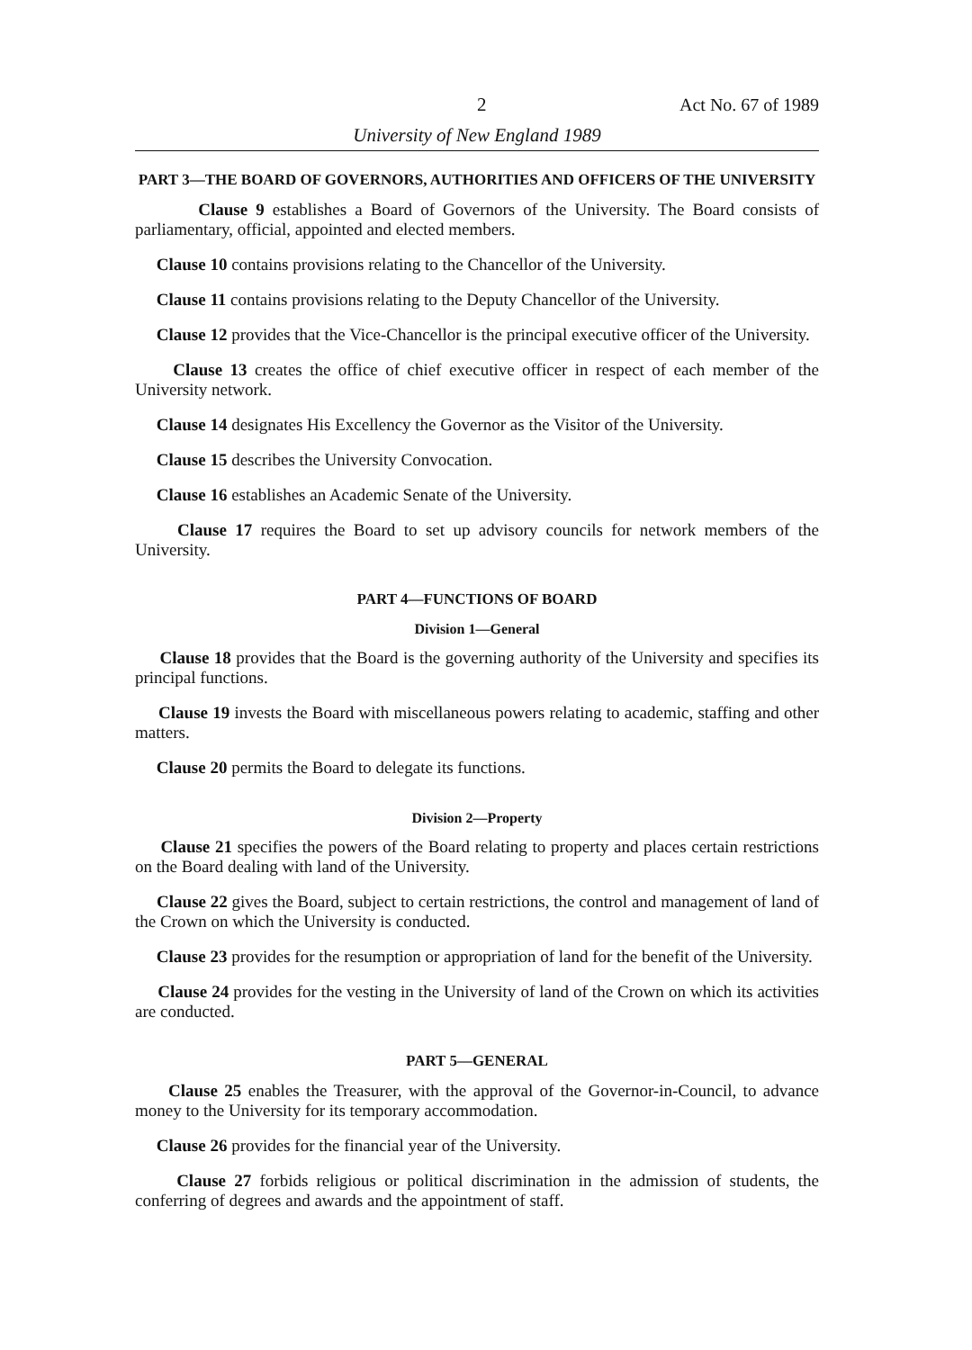2 Act No. 67 of 1989
University of New England 1989
PART 3—THE BOARD OF GOVERNORS, AUTHORITIES AND OFFICERS OF THE UNIVERSITY
Clause 9 establishes a Board of Governors of the University. The Board consists of parliamentary, official, appointed and elected members.
Clause 10 contains provisions relating to the Chancellor of the University.
Clause 11 contains provisions relating to the Deputy Chancellor of the University.
Clause 12 provides that the Vice-Chancellor is the principal executive officer of the University.
Clause 13 creates the office of chief executive officer in respect of each member of the University network.
Clause 14 designates His Excellency the Governor as the Visitor of the University.
Clause 15 describes the University Convocation.
Clause 16 establishes an Academic Senate of the University.
Clause 17 requires the Board to set up advisory councils for network members of the University.
PART 4—FUNCTIONS OF BOARD
Division 1—General
Clause 18 provides that the Board is the governing authority of the University and specifies its principal functions.
Clause 19 invests the Board with miscellaneous powers relating to academic, staffing and other matters.
Clause 20 permits the Board to delegate its functions.
Division 2—Property
Clause 21 specifies the powers of the Board relating to property and places certain restrictions on the Board dealing with land of the University.
Clause 22 gives the Board, subject to certain restrictions, the control and management of land of the Crown on which the University is conducted.
Clause 23 provides for the resumption or appropriation of land for the benefit of the University.
Clause 24 provides for the vesting in the University of land of the Crown on which its activities are conducted.
PART 5—GENERAL
Clause 25 enables the Treasurer, with the approval of the Governor-in-Council, to advance money to the University for its temporary accommodation.
Clause 26 provides for the financial year of the University.
Clause 27 forbids religious or political discrimination in the admission of students, the conferring of degrees and awards and the appointment of staff.